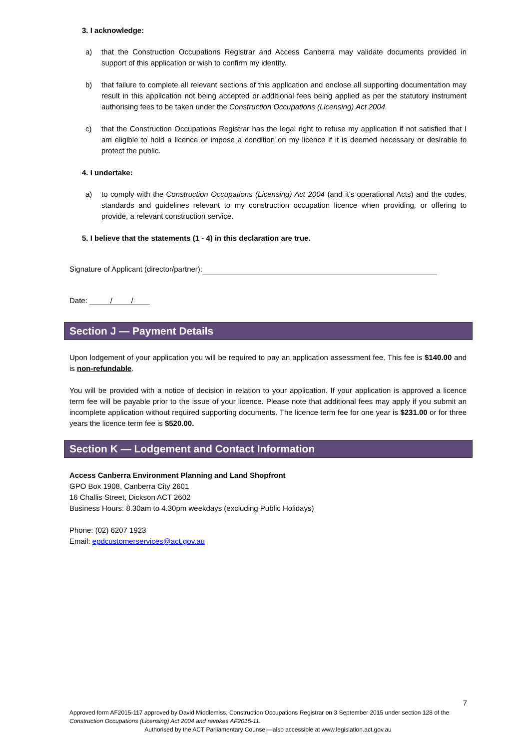3. I acknowledge:
a) that the Construction Occupations Registrar and Access Canberra may validate documents provided in support of this application or wish to confirm my identity.
b) that failure to complete all relevant sections of this application and enclose all supporting documentation may result in this application not being accepted or additional fees being applied as per the statutory instrument authorising fees to be taken under the Construction Occupations (Licensing) Act 2004.
c) that the Construction Occupations Registrar has the legal right to refuse my application if not satisfied that I am eligible to hold a licence or impose a condition on my licence if it is deemed necessary or desirable to protect the public.
4. I undertake:
a) to comply with the Construction Occupations (Licensing) Act 2004 (and it’s operational Acts) and the codes, standards and guidelines relevant to my construction occupation licence when providing, or offering to provide, a relevant construction service.
5. I believe that the statements (1 - 4) in this declaration are true.
Signature of Applicant (director/partner):
Date: / /
Section J — Payment Details
Upon lodgement of your application you will be required to pay an application assessment fee. This fee is $140.00 and is non-refundable.
You will be provided with a notice of decision in relation to your application. If your application is approved a licence term fee will be payable prior to the issue of your licence. Please note that additional fees may apply if you submit an incomplete application without required supporting documents. The licence term fee for one year is $231.00 or for three years the licence term fee is $520.00.
Section K — Lodgement and Contact Information
Access Canberra Environment Planning and Land Shopfront
GPO Box 1908, Canberra City 2601
16 Challis Street, Dickson ACT 2602
Business Hours: 8.30am to 4.30pm weekdays (excluding Public Holidays)
Phone: (02) 6207 1923
Email: epdcustomerservices@act.gov.au
7
Approved form AF2015-117 approved by David Middlemiss, Construction Occupations Registrar on 3 September 2015 under section 128 of the Construction Occupations (Licensing) Act 2004 and revokes AF2015-11.
Authorised by the ACT Parliamentary Counsel—also accessible at www.legislation.act.gov.au